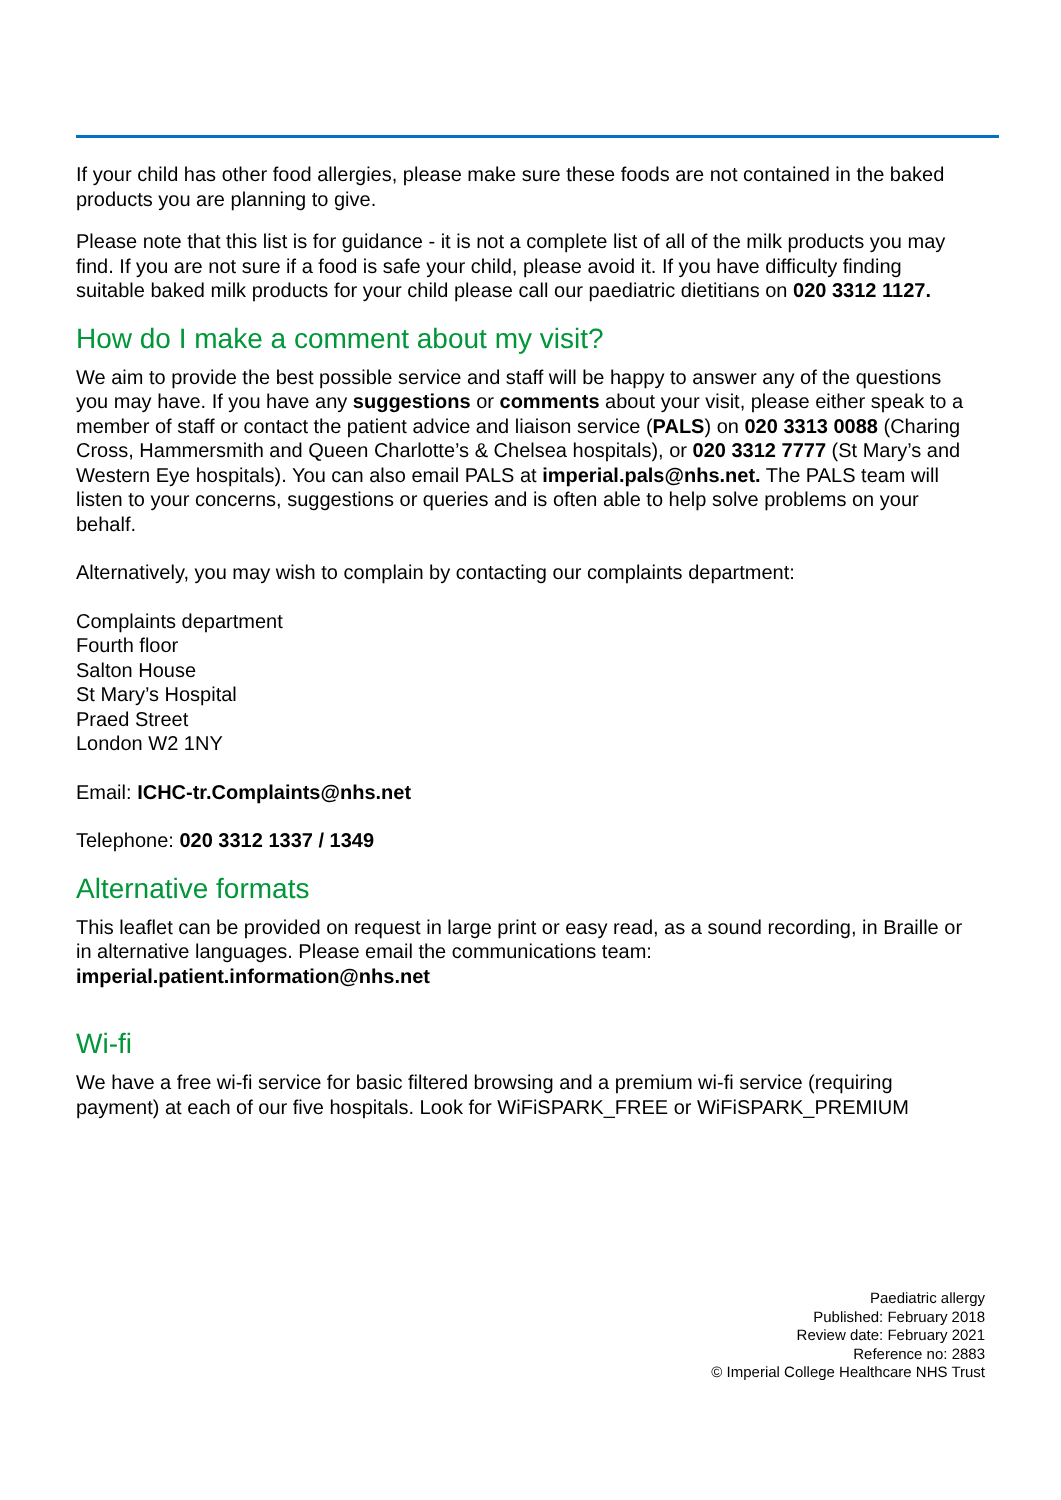If your child has other food allergies, please make sure these foods are not contained in the baked products you are planning to give.
Please note that this list is for guidance - it is not a complete list of all of the milk products you may find. If you are not sure if a food is safe your child, please avoid it. If you have difficulty finding suitable baked milk products for your child please call our paediatric dietitians on 020 3312 1127.
How do I make a comment about my visit?
We aim to provide the best possible service and staff will be happy to answer any of the questions you may have. If you have any suggestions or comments about your visit, please either speak to a member of staff or contact the patient advice and liaison service (PALS) on 020 3313 0088 (Charing Cross, Hammersmith and Queen Charlotte’s & Chelsea hospitals), or 020 3312 7777 (St Mary’s and Western Eye hospitals). You can also email PALS at imperial.pals@nhs.net. The PALS team will listen to your concerns, suggestions or queries and is often able to help solve problems on your behalf.
Alternatively, you may wish to complain by contacting our complaints department:
Complaints department
Fourth floor
Salton House
St Mary’s Hospital
Praed Street
London W2 1NY
Email: ICHC-tr.Complaints@nhs.net
Telephone: 020 3312 1337 / 1349
Alternative formats
This leaflet can be provided on request in large print or easy read, as a sound recording, in Braille or in alternative languages. Please email the communications team: imperial.patient.information@nhs.net
Wi-fi
We have a free wi-fi service for basic filtered browsing and a premium wi-fi service (requiring payment) at each of our five hospitals. Look for WiFiSPARK_FREE or WiFiSPARK_PREMIUM
Paediatric allergy
Published: February 2018
Review date: February 2021
Reference no: 2883
© Imperial College Healthcare NHS Trust